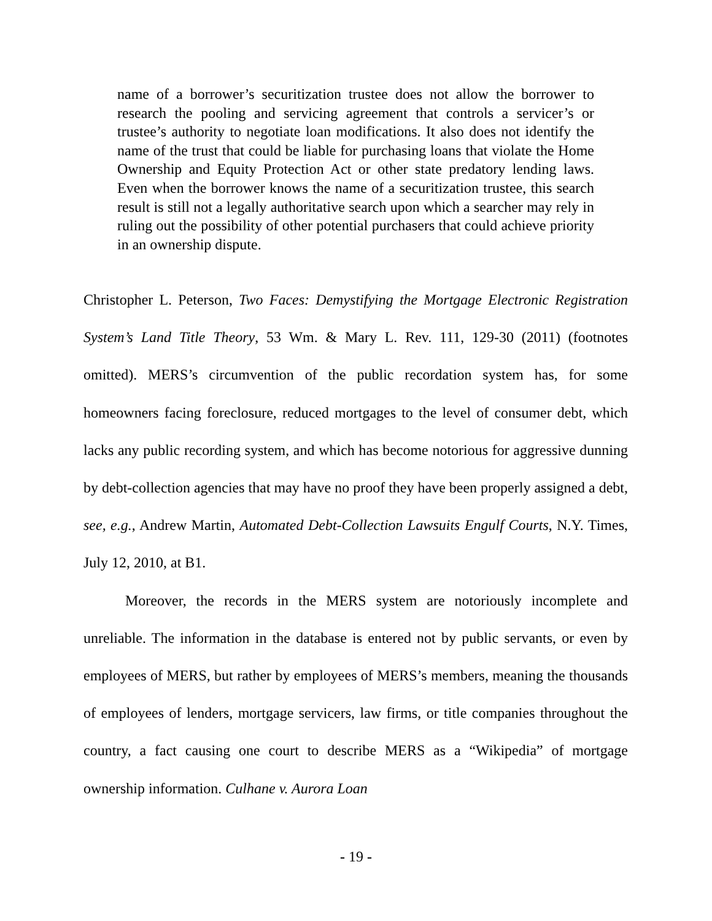name of a borrower’s securitization trustee does not allow the borrower to research the pooling and servicing agreement that controls a servicer’s or trustee’s authority to negotiate loan modifications. It also does not identify the name of the trust that could be liable for purchasing loans that violate the Home Ownership and Equity Protection Act or other state predatory lending laws. Even when the borrower knows the name of a securitization trustee, this search result is still not a legally authoritative search upon which a searcher may rely in ruling out the possibility of other potential purchasers that could achieve priority in an ownership dispute.
Christopher L. Peterson, Two Faces: Demystifying the Mortgage Electronic Registration System’s Land Title Theory, 53 Wm. & Mary L. Rev. 111, 129-30 (2011) (footnotes omitted). MERS’s circumvention of the public recordation system has, for some homeowners facing foreclosure, reduced mortgages to the level of consumer debt, which lacks any public recording system, and which has become notorious for aggressive dunning by debt-collection agencies that may have no proof they have been properly assigned a debt, see, e.g., Andrew Martin, Automated Debt-Collection Lawsuits Engulf Courts, N.Y. Times, July 12, 2010, at B1.
Moreover, the records in the MERS system are notoriously incomplete and unreliable. The information in the database is entered not by public servants, or even by employees of MERS, but rather by employees of MERS’s members, meaning the thousands of employees of lenders, mortgage servicers, law firms, or title companies throughout the country, a fact causing one court to describe MERS as a “Wikipedia” of mortgage ownership information. Culhane v. Aurora Loan
- 19 -